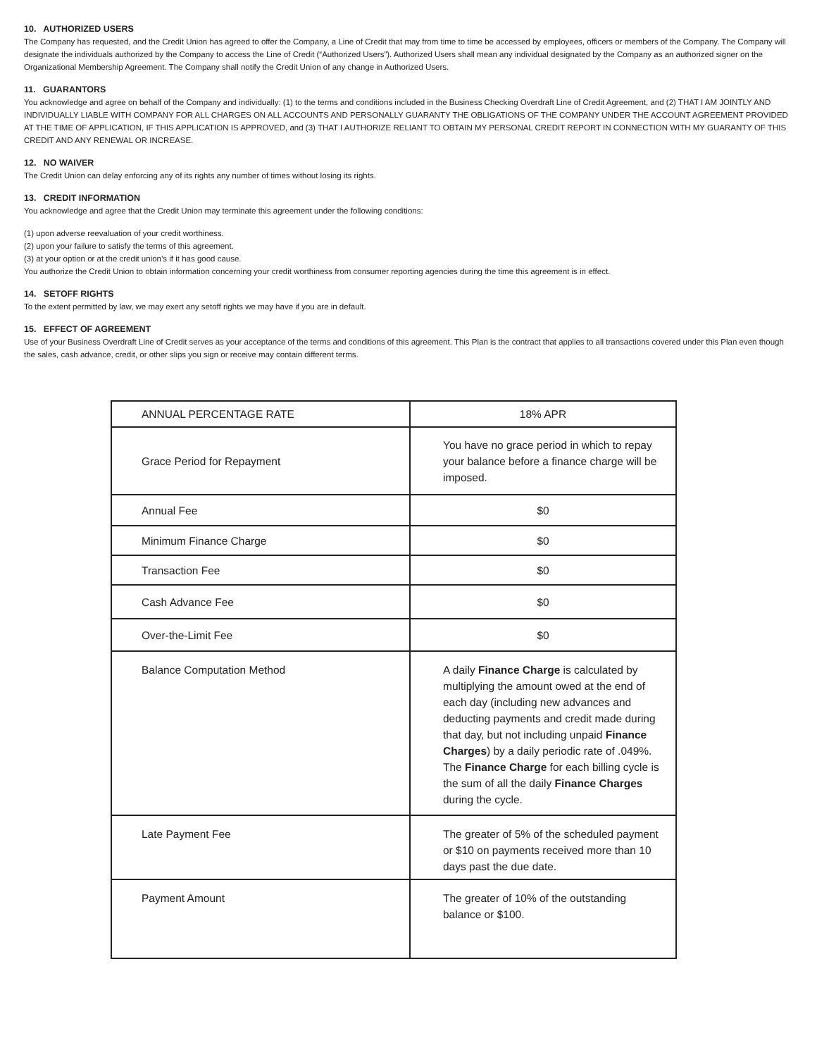10. AUTHORIZED USERS
The Company has requested, and the Credit Union has agreed to offer the Company, a Line of Credit that may from time to time be accessed by employees, officers or members of the Company. The Company will designate the individuals authorized by the Company to access the Line of Credit (“Authorized Users”). Authorized Users shall mean any individual designated by the Company as an authorized signer on the Organizational Membership Agreement. The Company shall notify the Credit Union of any change in Authorized Users.
11. GUARANTORS
You acknowledge and agree on behalf of the Company and individually: (1) to the terms and conditions included in the Business Checking Overdraft Line of Credit Agreement, and (2) THAT I AM JOINTLY AND INDIVIDUALLY LIABLE WITH COMPANY FOR ALL CHARGES ON ALL ACCOUNTS AND PERSONALLY GUARANTY THE OBLIGATIONS OF THE COMPANY UNDER THE ACCOUNT AGREEMENT PROVIDED AT THE TIME OF APPLICATION, IF THIS APPLICATION IS APPROVED, and (3) THAT I AUTHORIZE RELIANT TO OBTAIN MY PERSONAL CREDIT REPORT IN CONNECTION WITH MY GUARANTY OF THIS CREDIT AND ANY RENEWAL OR INCREASE.
12. NO WAIVER
The Credit Union can delay enforcing any of its rights any number of times without losing its rights.
13. CREDIT INFORMATION
You acknowledge and agree that the Credit Union may terminate this agreement under the following conditions:
(1) upon adverse reevaluation of your credit worthiness.
(2) upon your failure to satisfy the terms of this agreement.
(3) at your option or at the credit union’s if it has good cause.
You authorize the Credit Union to obtain information concerning your credit worthiness from consumer reporting agencies during the time this agreement is in effect.
14. SETOFF RIGHTS
To the extent permitted by law, we may exert any setoff rights we may have if you are in default.
15. EFFECT OF AGREEMENT
Use of your Business Overdraft Line of Credit serves as your acceptance of the terms and conditions of this agreement. This Plan is the contract that applies to all transactions covered under this Plan even though the sales, cash advance, credit, or other slips you sign or receive may contain different terms.
| ANNUAL PERCENTAGE RATE | 18% APR |
| Grace Period for Repayment | You have no grace period in which to repay your balance before a finance charge will be imposed. |
| Annual Fee | $0 |
| Minimum Finance Charge | $0 |
| Transaction Fee | $0 |
| Cash Advance Fee | $0 |
| Over-the-Limit Fee | $0 |
| Balance Computation Method | A daily Finance Charge is calculated by multiplying the amount owed at the end of each day (including new advances and deducting payments and credit made during that day, but not including unpaid Finance Charges ) by a daily periodic rate of .049%. The Finance Charge for each billing cycle is the sum of all the daily Finance Charges during the cycle. |
| Late Payment Fee | The greater of 5% of the scheduled payment or $10 on payments received more than 10 days past the due date. |
| Payment Amount | The greater of 10% of the outstanding balance or $100. |